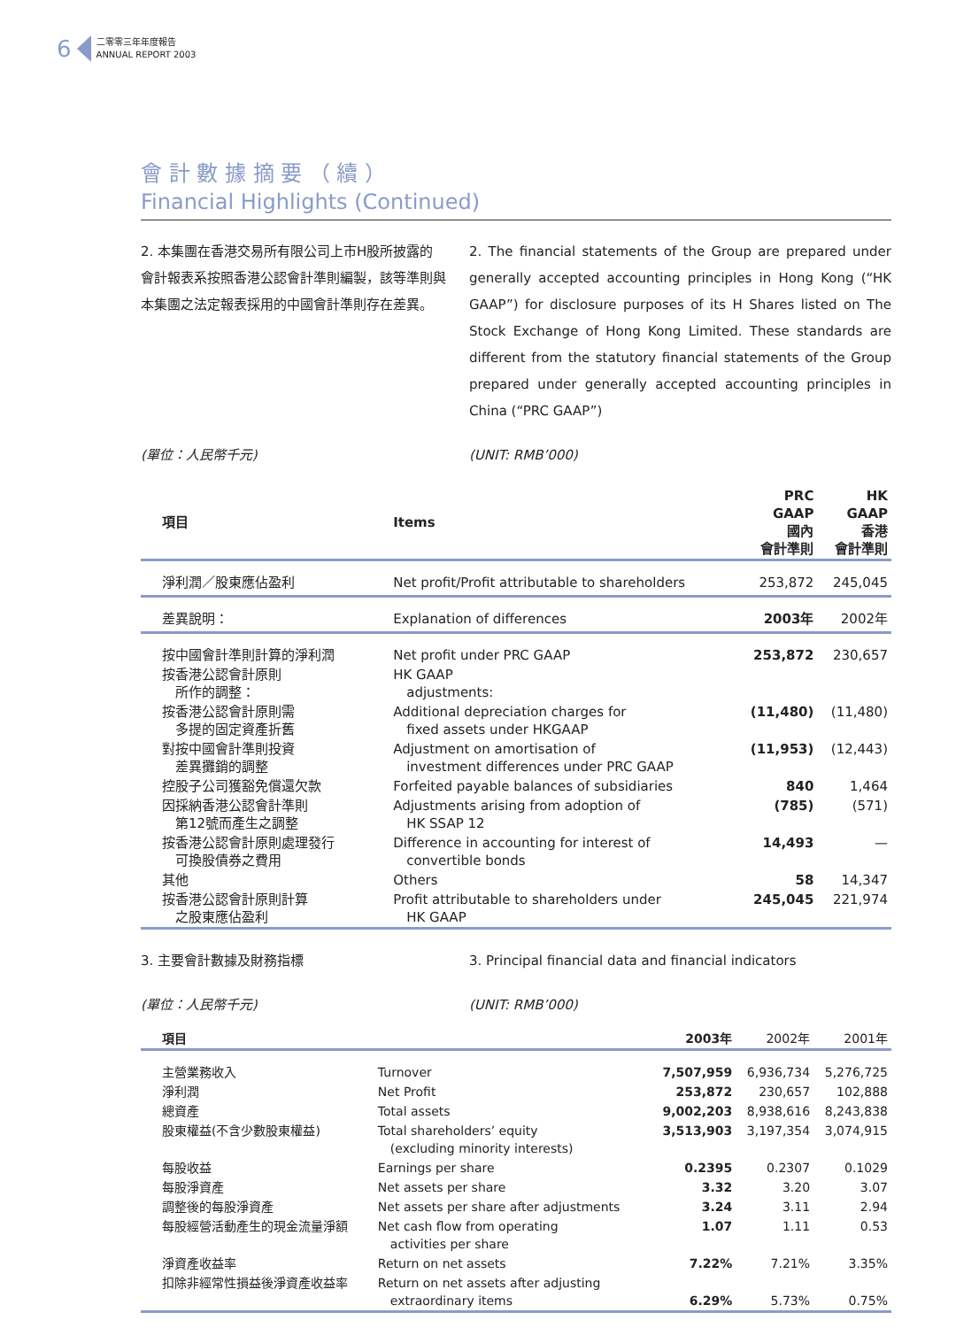6
二零零三年年度報告
ANNUAL REPORT 2003
會 計 數 據 摘 要 （ 續 ）
Financial Highlights (Continued)
2. 本集團在香港交易所有限公司上市H股所披露的會計報表系按照香港公認會計準則編製，該等準則與本集團之法定報表採用的中國會計準則存在差異。
2. The financial statements of the Group are prepared under generally accepted accounting principles in Hong Kong (“HK GAAP”) for disclosure purposes of its H Shares listed on The Stock Exchange of Hong Kong Limited. These standards are different from the statutory financial statements of the Group prepared under generally accepted accounting principles in China (“PRC GAAP”)
(單位：人民幣千元) (UNIT: RMB’000)
| 項目 | Items | PRC GAAP 國內 會計準則 | HK GAAP 香港 會計準則 |
| --- | --- | --- | --- |
| 淨利潤／股東應佔盈利 | Net profit/Profit attributable to shareholders | 253,872 | 245,045 |
| 差異說明： | Explanation of differences | 2003年 | 2002年 |
| 按中國會計準則計算的淨利潤 | Net profit under PRC GAAP | 253,872 | 230,657 |
| 按香港公認會計原則 所作的調整： | HK GAAP adjustments: | | |
| 按香港公認會計原則需 多提的固定資產折舊 | Additional depreciation charges for fixed assets under HKGAAP | (11,480) | (11,480) |
| 對按中國會計準則投資 差異攤銷的調整 | Adjustment on amortisation of investment differences under PRC GAAP | (11,953) | (12,443) |
| 控股子公司獲豁免償還欠款 | Forfeited payable balances of subsidiaries | 840 | 1,464 |
| 因採納香港公認會計準則 第12號而產生之調整 | Adjustments arising from adoption of HK SSAP 12 | (785) | (571) |
| 按香港公認會計原則處理發行 可換股債券之費用 | Difference in accounting for interest of convertible bonds | 14,493 | — |
| 其他 | Others | 58 | 14,347 |
| 按香港公認會計原則計算 之股東應佔盈利 | Profit attributable to shareholders under HK GAAP | 245,045 | 221,974 |
3. 主要會計數據及財務指標 3. Principal financial data and financial indicators
(單位：人民幣千元) (UNIT: RMB’000)
| 項目 | | 2003年 | 2002年 | 2001年 |
| --- | --- | --- | --- | --- |
| 主營業務收入 | Turnover | 7,507,959 | 6,936,734 | 5,276,725 |
| 淨利潤 | Net Profit | 253,872 | 230,657 | 102,888 |
| 總資產 | Total assets | 9,002,203 | 8,938,616 | 8,243,838 |
| 股東權益(不含少數股東權益) | Total shareholders’ equity (excluding minority interests) | 3,513,903 | 3,197,354 | 3,074,915 |
| 每股收益 | Earnings per share | 0.2395 | 0.2307 | 0.1029 |
| 每股淨資產 | Net assets per share | 3.32 | 3.20 | 3.07 |
| 調整後的每股淨資產 | Net assets per share after adjustments | 3.24 | 3.11 | 2.94 |
| 每股經營活動產生的現金流量淨額 | Net cash flow from operating activities per share | 1.07 | 1.11 | 0.53 |
| 淨資產收益率 | Return on net assets | 7.22% | 7.21% | 3.35% |
| 扣除非經常性損益後淨資產收益率 | Return on net assets after adjusting extraordinary items | 6.29% | 5.73% | 0.75% |